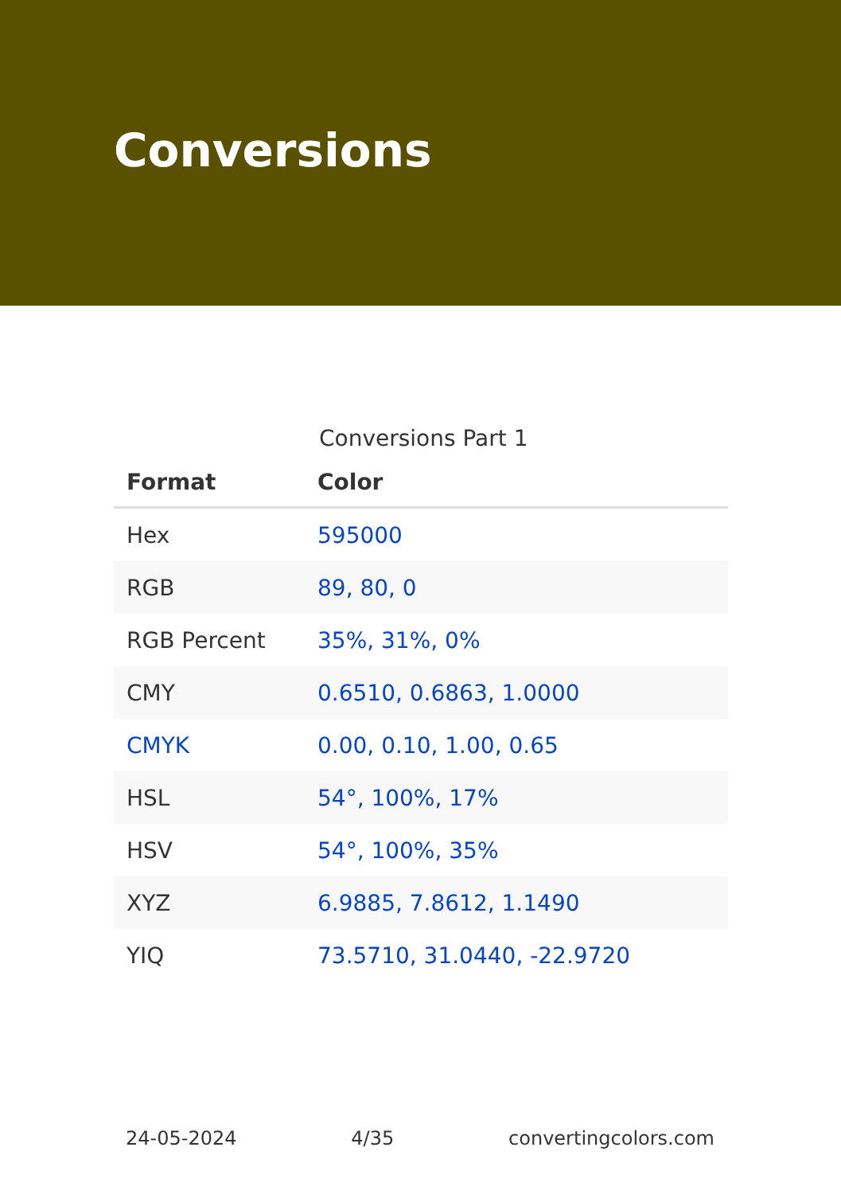Conversions
Conversions Part 1
| Format | Color |
| --- | --- |
| Hex | 595000 |
| RGB | 89, 80, 0 |
| RGB Percent | 35%, 31%, 0% |
| CMY | 0.6510, 0.6863, 1.0000 |
| CMYK | 0.00, 0.10, 1.00, 0.65 |
| HSL | 54°, 100%, 17% |
| HSV | 54°, 100%, 35% |
| XYZ | 6.9885, 7.8612, 1.1490 |
| YIQ | 73.5710, 31.0440, -22.9720 |
24-05-2024 4/35 convertingcolors.com